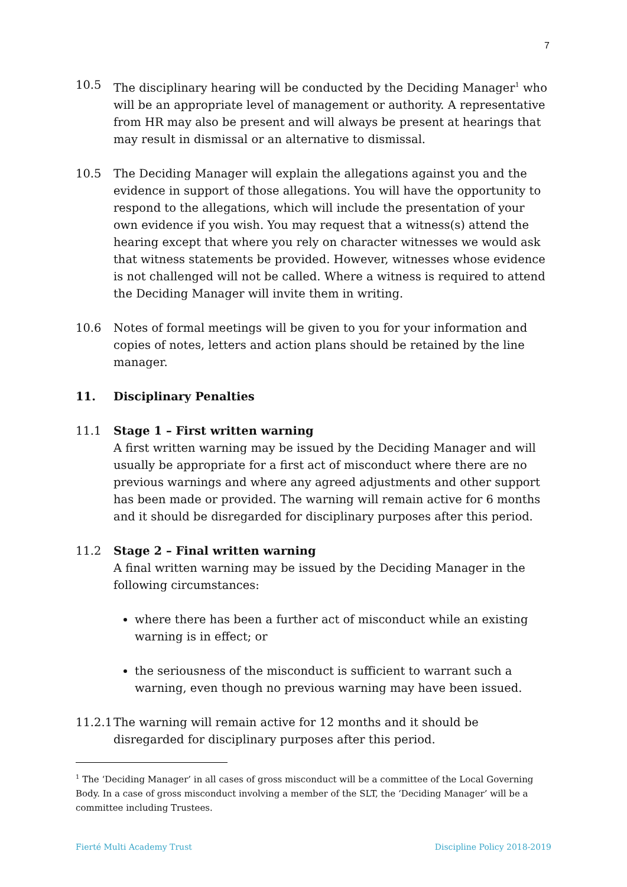7
10.5 The disciplinary hearing will be conducted by the Deciding Manager<sup>1</sup> who will be an appropriate level of management or authority. A representative from HR may also be present and will always be present at hearings that may result in dismissal or an alternative to dismissal.
10.5 The Deciding Manager will explain the allegations against you and the evidence in support of those allegations. You will have the opportunity to respond to the allegations, which will include the presentation of your own evidence if you wish. You may request that a witness(s) attend the hearing except that where you rely on character witnesses we would ask that witness statements be provided. However, witnesses whose evidence is not challenged will not be called. Where a witness is required to attend the Deciding Manager will invite them in writing.
10.6 Notes of formal meetings will be given to you for your information and copies of notes, letters and action plans should be retained by the line manager.
11. Disciplinary Penalties
11.1 Stage 1 – First written warning
A first written warning may be issued by the Deciding Manager and will usually be appropriate for a first act of misconduct where there are no previous warnings and where any agreed adjustments and other support has been made or provided. The warning will remain active for 6 months and it should be disregarded for disciplinary purposes after this period.
11.2 Stage 2 – Final written warning
A final written warning may be issued by the Deciding Manager in the following circumstances:
where there has been a further act of misconduct while an existing warning is in effect; or
the seriousness of the misconduct is sufficient to warrant such a warning, even though no previous warning may have been issued.
11.2.1
The warning will remain active for 12 months and it should be disregarded for disciplinary purposes after this period.
<sup>1</sup> The ‘Deciding Manager’ in all cases of gross misconduct will be a committee of the Local Governing Body. In a case of gross misconduct involving a member of the SLT, the ‘Deciding Manager’ will be a committee including Trustees.
Fierté Multi Academy Trust Discipline Policy 2018-2019